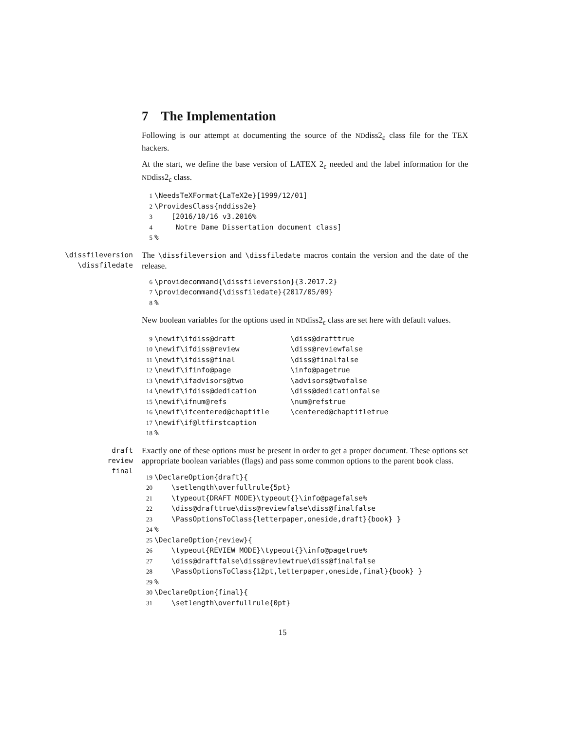7 The Implementation
Following is our attempt at documenting the source of the NDdiss2<sub>ε</sub> class file for the TEX hackers.
At the start, we define the base version of LATEX 2<sub>ε</sub> needed and the label information for the NDdiss2<sub>ε</sub> class.
1 \NeedsTeXFormat{LaTeX2e}[1999/12/01] 2 \ProvidesClass{nddiss2e} 3 [2016/10/16 v3.2016% 4 Notre Dame Dissertation document class] 5%
\dissfileversion
\dissfiledate
The \dissfileversion and \dissfiledate macros contain the version and the date of the release.
6 \providecommand{\dissfileversion}{3.2017.2} 7 \providecommand{\dissfiledate}{2017/05/09} 8%
New boolean variables for the options used in NDdiss2<sub>ε</sub> class are set here with default values.
9 \newif\ifdiss@draft \diss@drafttrue 10 \newif\ifdiss@review \diss@reviewfalse 11 \newif\ifdiss@final \diss@finalfalse 12 \newif\ifinfo@page \info@pagetrue 13 \newif\ifadvisors@two \advisors@twofalse 14 \newif\ifdiss@dedication \diss@dedicationfalse 15 \newif\ifnum@refs \num@refstrue 16 \newif\ifcentered@chaptitle \centered@chaptitletrue 17 \newif\if@ltfirstcaption 18%
draft
review
final
Exactly one of these options must be present in order to get a proper document. These options set appropriate boolean variables (flags) and pass some common options to the parent book class.
19 \DeclareOption{draft}{ 20 \setlength\overfullrule{5pt} 21 \typeout{DRAFT MODE}\typeout{}\info@pagefalse% 22 \diss@drafttrue\diss@reviewfalse\diss@finalfalse 23 \PassOptionsToClass{letterpaper,oneside,draft}{book} } 24% 25 \DeclareOption{review}{ 26 \typeout{REVIEW MODE}\typeout{}\info@pagetrue% 27 \diss@draftfalse\diss@reviewtrue\diss@finalfalse 28 \PassOptionsToClass{12pt,letterpaper,oneside,final}{book} } 29% 30 \DeclareOption{final}{ 31 \setlength\overfullrule{0pt}
15